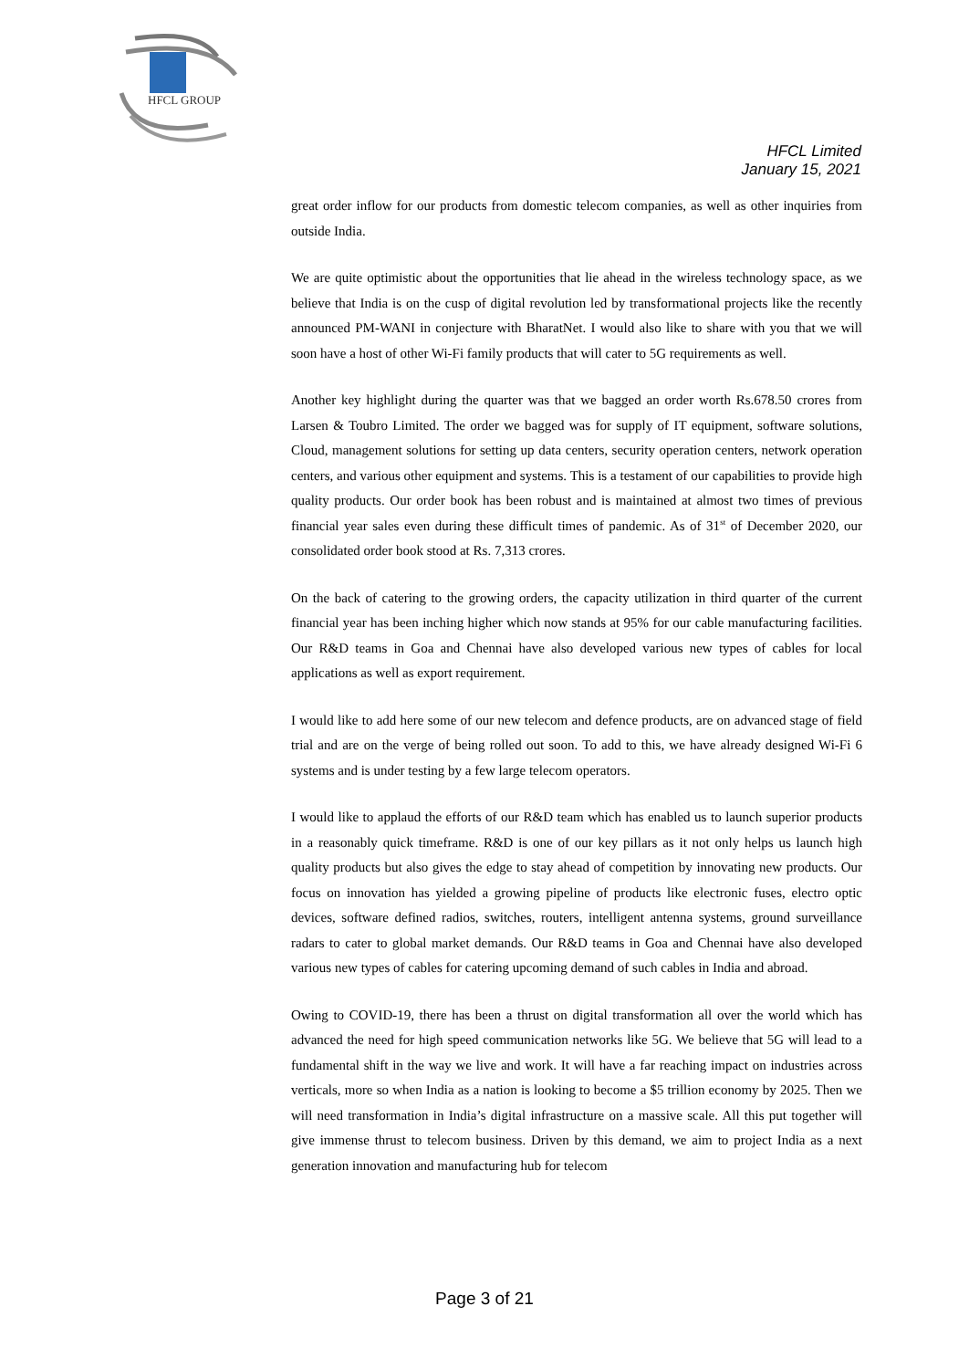HFCL GROUP
HFCL Limited
January 15, 2021
great order inflow for our products from domestic telecom companies, as well as other inquiries from outside India.
We are quite optimistic about the opportunities that lie ahead in the wireless technology space, as we believe that India is on the cusp of digital revolution led by transformational projects like the recently announced PM-WANI in conjecture with BharatNet. I would also like to share with you that we will soon have a host of other Wi-Fi family products that will cater to 5G requirements as well.
Another key highlight during the quarter was that we bagged an order worth Rs.678.50 crores from Larsen & Toubro Limited. The order we bagged was for supply of IT equipment, software solutions, Cloud, management solutions for setting up data centers, security operation centers, network operation centers, and various other equipment and systems. This is a testament of our capabilities to provide high quality products. Our order book has been robust and is maintained at almost two times of previous financial year sales even during these difficult times of pandemic. As of 31<sup>st</sup> of December 2020, our consolidated order book stood at Rs. 7,313 crores.
On the back of catering to the growing orders, the capacity utilization in third quarter of the current financial year has been inching higher which now stands at 95% for our cable manufacturing facilities. Our R&D teams in Goa and Chennai have also developed various new types of cables for local applications as well as export requirement.
I would like to add here some of our new telecom and defence products, are on advanced stage of field trial and are on the verge of being rolled out soon. To add to this, we have already designed Wi-Fi 6 systems and is under testing by a few large telecom operators.
I would like to applaud the efforts of our R&D team which has enabled us to launch superior products in a reasonably quick timeframe. R&D is one of our key pillars as it not only helps us launch high quality products but also gives the edge to stay ahead of competition by innovating new products. Our focus on innovation has yielded a growing pipeline of products like electronic fuses, electro optic devices, software defined radios, switches, routers, intelligent antenna systems, ground surveillance radars to cater to global market demands. Our R&D teams in Goa and Chennai have also developed various new types of cables for catering upcoming demand of such cables in India and abroad.
Owing to COVID-19, there has been a thrust on digital transformation all over the world which has advanced the need for high speed communication networks like 5G. We believe that 5G will lead to a fundamental shift in the way we live and work. It will have a far reaching impact on industries across verticals, more so when India as a nation is looking to become a $5 trillion economy by 2025. Then we will need transformation in India’s digital infrastructure on a massive scale. All this put together will give immense thrust to telecom business. Driven by this demand, we aim to project India as a next generation innovation and manufacturing hub for telecom
Page 3 of 21